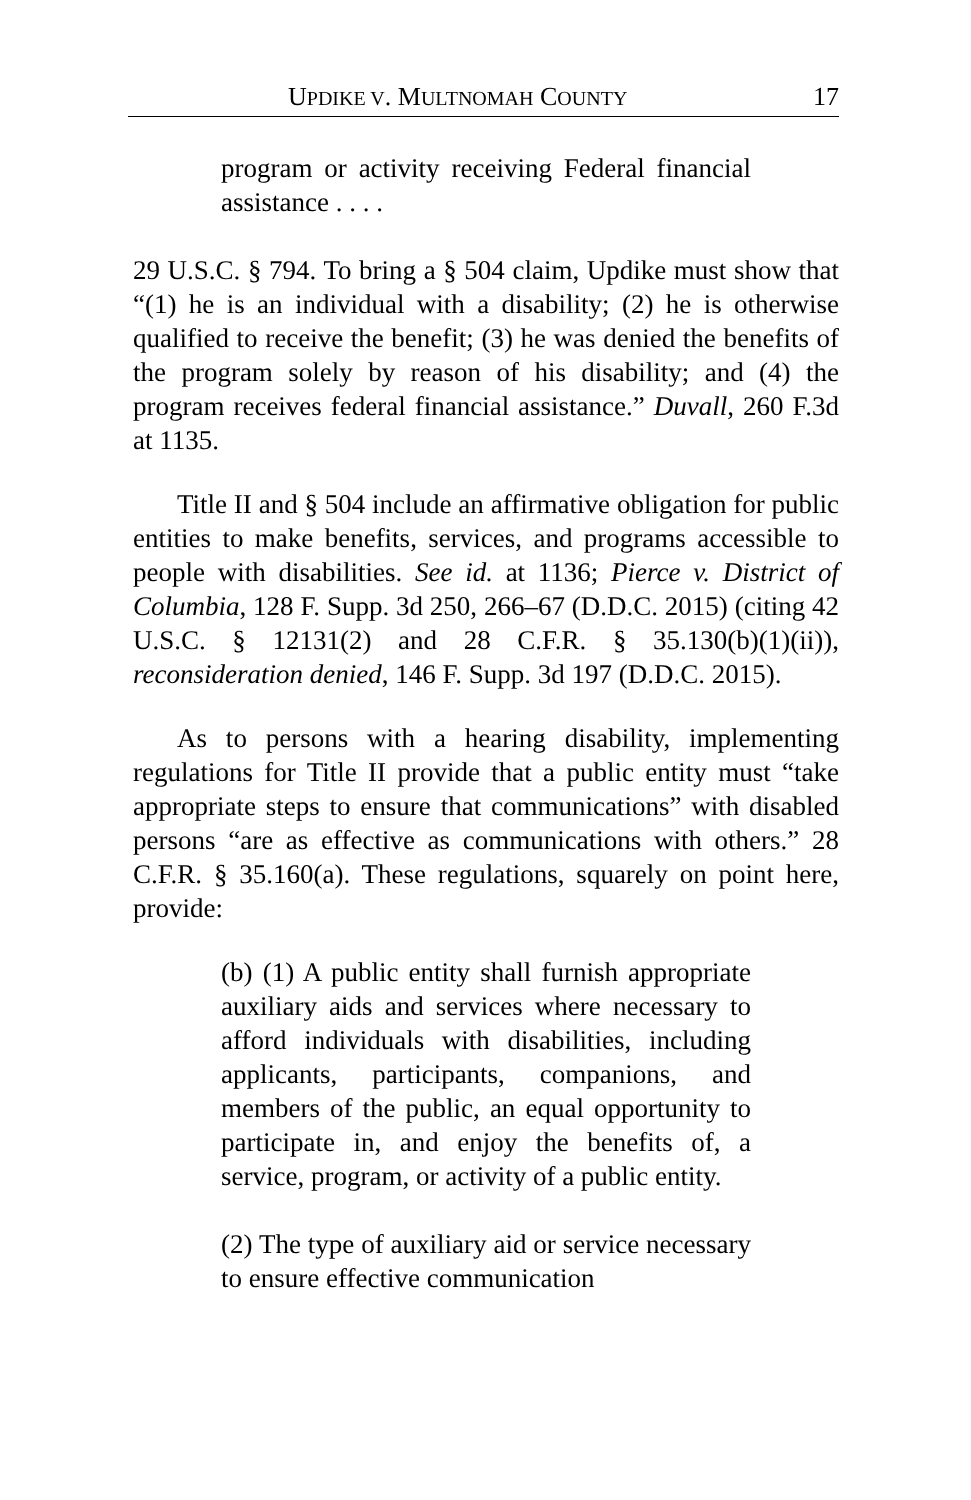UPDIKE V. MULTNOMAH COUNTY 17
program or activity receiving Federal financial assistance . . . .
29 U.S.C. § 794. To bring a § 504 claim, Updike must show that “(1) he is an individual with a disability; (2) he is otherwise qualified to receive the benefit; (3) he was denied the benefits of the program solely by reason of his disability; and (4) the program receives federal financial assistance.” Duvall, 260 F.3d at 1135.
Title II and § 504 include an affirmative obligation for public entities to make benefits, services, and programs accessible to people with disabilities. See id. at 1136; Pierce v. District of Columbia, 128 F. Supp. 3d 250, 266–67 (D.D.C. 2015) (citing 42 U.S.C. § 12131(2) and 28 C.F.R. § 35.130(b)(1)(ii)), reconsideration denied, 146 F. Supp. 3d 197 (D.D.C. 2015).
As to persons with a hearing disability, implementing regulations for Title II provide that a public entity must “take appropriate steps to ensure that communications” with disabled persons “are as effective as communications with others.” 28 C.F.R. § 35.160(a). These regulations, squarely on point here, provide:
(b) (1) A public entity shall furnish appropriate auxiliary aids and services where necessary to afford individuals with disabilities, including applicants, participants, companions, and members of the public, an equal opportunity to participate in, and enjoy the benefits of, a service, program, or activity of a public entity.
(2) The type of auxiliary aid or service necessary to ensure effective communication